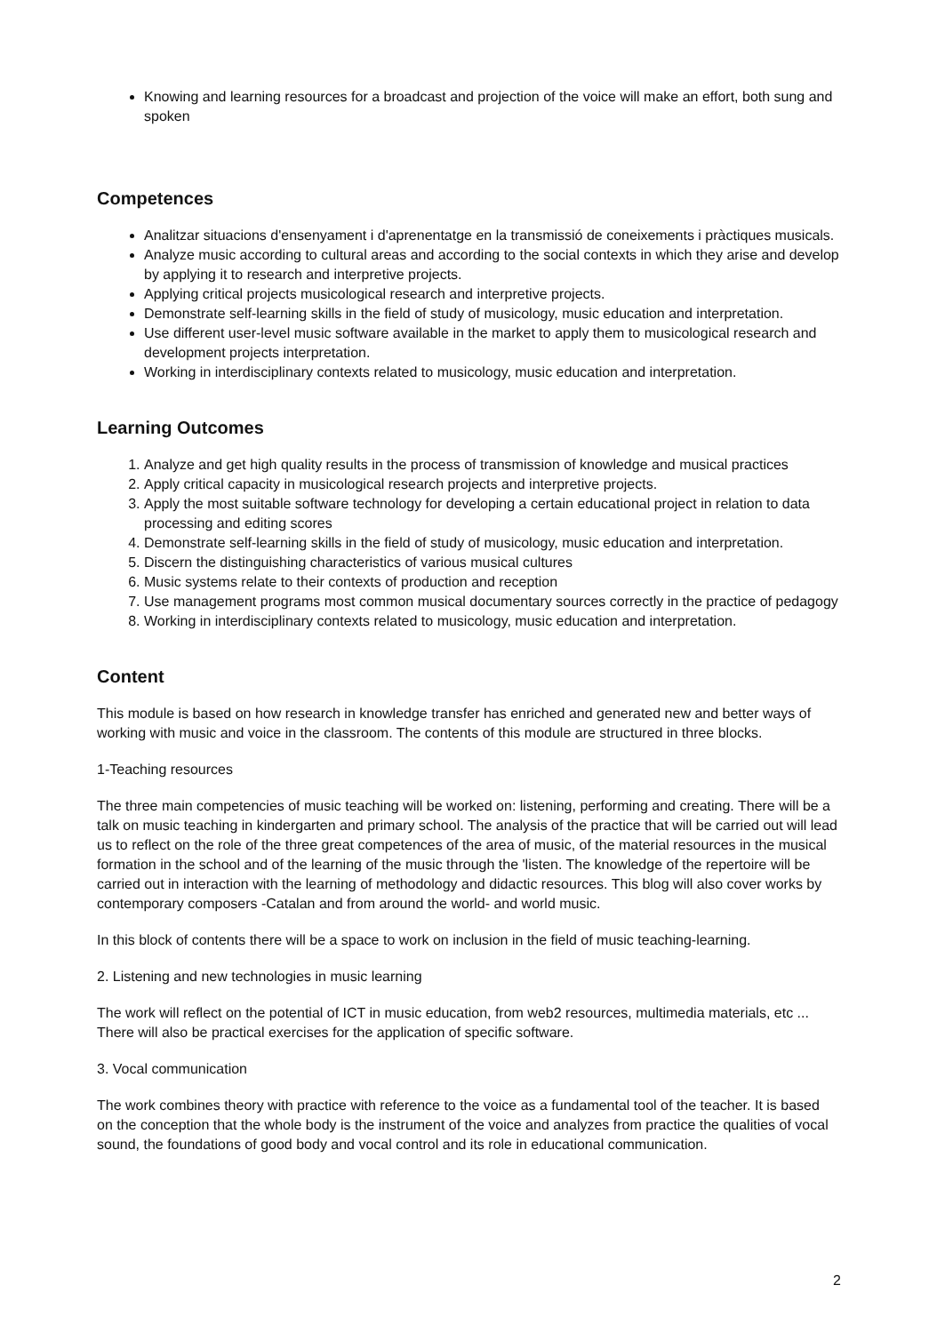Knowing and learning resources for a broadcast and projection of the voice will make an effort, both sung and spoken
Competences
Analitzar situacions d'ensenyament i d'aprenentatge en la transmissió de coneixements i pràctiques musicals.
Analyze music according to cultural areas and according to the social contexts in which they arise and develop by applying it to research and interpretive projects.
Applying critical projects musicological research and interpretive projects.
Demonstrate self-learning skills in the field of study of musicology, music education and interpretation.
Use different user-level music software available in the market to apply them to musicological research and development projects interpretation.
Working in interdisciplinary contexts related to musicology, music education and interpretation.
Learning Outcomes
1. Analyze and get high quality results in the process of transmission of knowledge and musical practices
2. Apply critical capacity in musicological research projects and interpretive projects.
3. Apply the most suitable software technology for developing a certain educational project in relation to data processing and editing scores
4. Demonstrate self-learning skills in the field of study of musicology, music education and interpretation.
5. Discern the distinguishing characteristics of various musical cultures
6. Music systems relate to their contexts of production and reception
7. Use management programs most common musical documentary sources correctly in the practice of pedagogy
8. Working in interdisciplinary contexts related to musicology, music education and interpretation.
Content
This module is based on how research in knowledge transfer has enriched and generated new and better ways of working with music and voice in the classroom. The contents of this module are structured in three blocks.
1-Teaching resources
The three main competencies of music teaching will be worked on: listening, performing and creating. There will be a talk on music teaching in kindergarten and primary school. The analysis of the practice that will be carried out will lead us to reflect on the role of the three great competences of the area of music, of the material resources in the musical formation in the school and of the learning of the music through the 'listen. The knowledge of the repertoire will be carried out in interaction with the learning of methodology and didactic resources. This blog will also cover works by contemporary composers -Catalan and from around the world- and world music.
In this block of contents there will be a space to work on inclusion in the field of music teaching-learning.
2. Listening and new technologies in music learning
The work will reflect on the potential of ICT in music education, from web2 resources, multimedia materials, etc ... There will also be practical exercises for the application of specific software.
3. Vocal communication
The work combines theory with practice with reference to the voice as a fundamental tool of the teacher. It is based on the conception that the whole body is the instrument of the voice and analyzes from practice the qualities of vocal sound, the foundations of good body and vocal control and its role in educational communication.
2